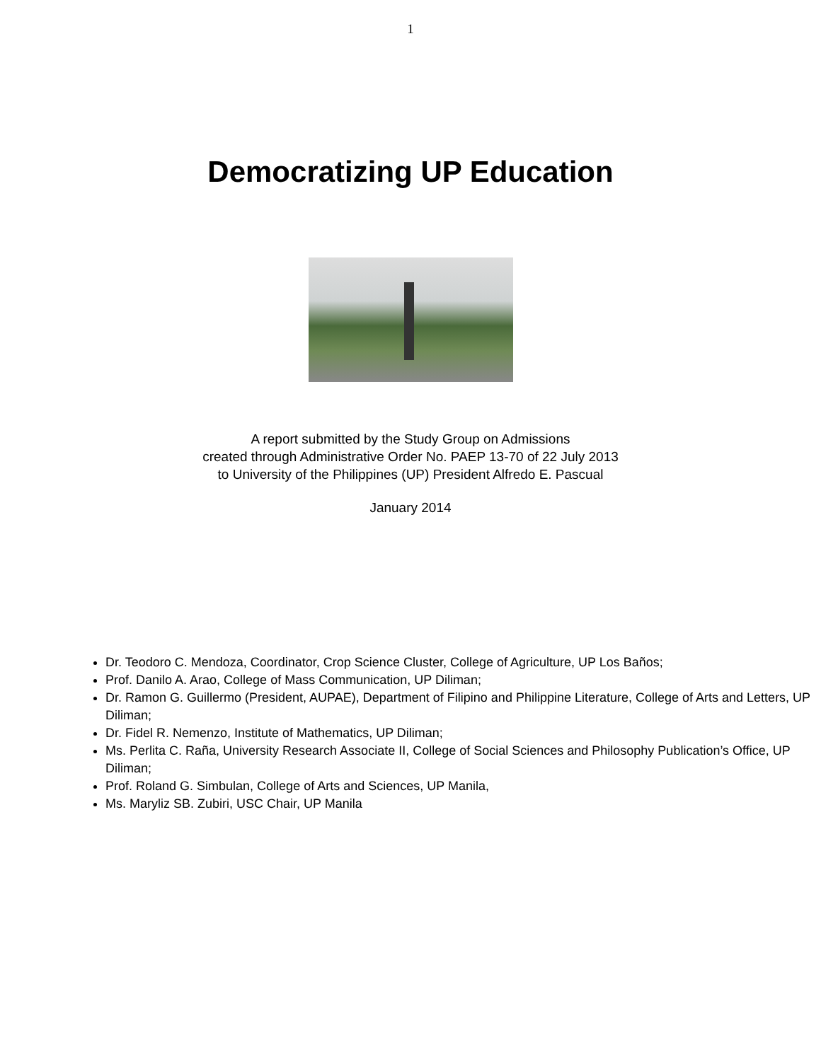1
Democratizing UP Education
A report submitted by the Study Group on Admissions
created through Administrative Order No. PAEP 13-70 of 22 July 2013
to University of the Philippines (UP) President Alfredo E. Pascual
January 2014
Dr. Teodoro C. Mendoza, Coordinator, Crop Science Cluster, College of Agriculture, UP Los Baños;
Prof. Danilo A. Arao, College of Mass Communication, UP Diliman;
Dr. Ramon G. Guillermo (President, AUPAE), Department of Filipino and Philippine Literature, College of Arts and Letters, UP Diliman;
Dr. Fidel R. Nemenzo, Institute of Mathematics, UP Diliman;
Ms. Perlita C. Raña, University Research Associate II, College of Social Sciences and Philosophy Publication’s Office, UP Diliman;
Prof. Roland G. Simbulan, College of Arts and Sciences, UP Manila,
Ms. Maryliz SB. Zubiri, USC Chair, UP Manila